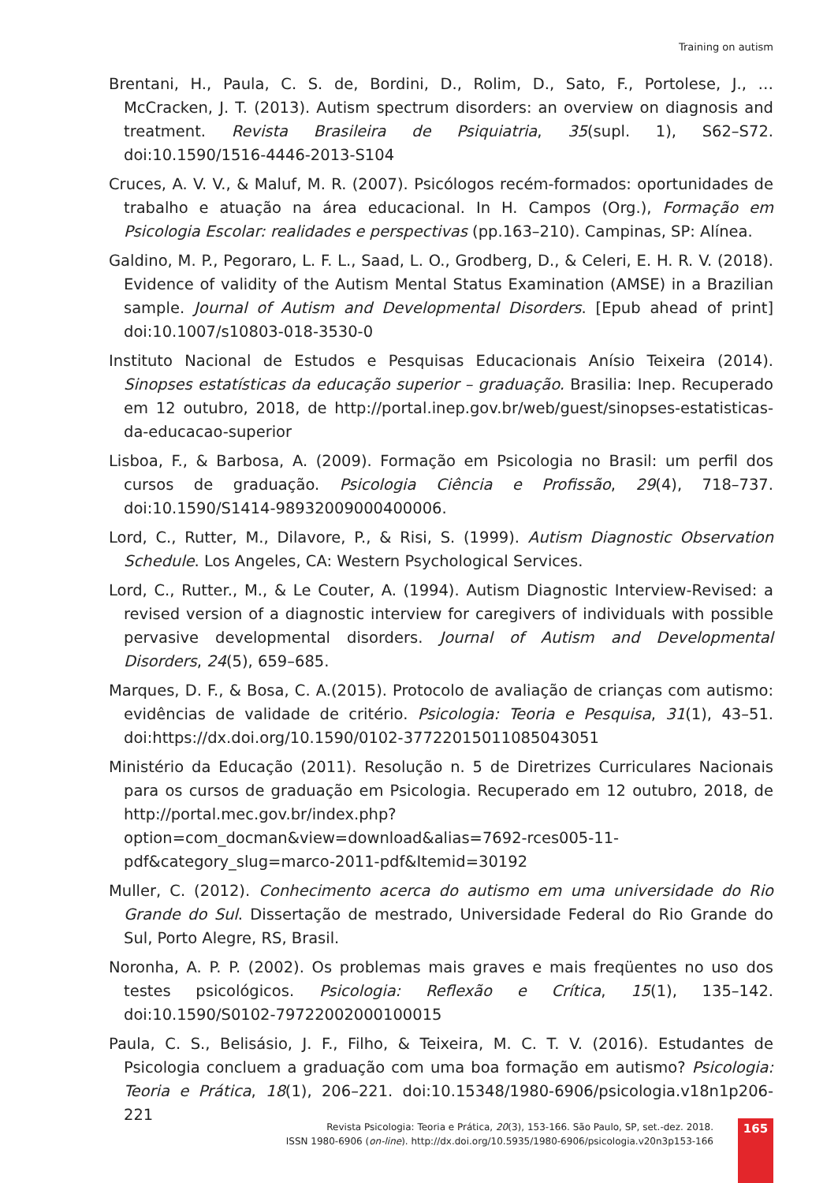Training on autism
Brentani, H., Paula, C. S. de, Bordini, D., Rolim, D., Sato, F., Portolese, J., … McCracken, J. T. (2013). Autism spectrum disorders: an overview on diagnosis and treatment. Revista Brasileira de Psiquiatria, 35(supl. 1), S62–S72. doi:10.1590/1516-4446-2013-S104
Cruces, A. V. V., & Maluf, M. R. (2007). Psicólogos recém-formados: oportunidades de trabalho e atuação na área educacional. In H. Campos (Org.), Formação em Psicologia Escolar: realidades e perspectivas (pp.163–210). Campinas, SP: Alínea.
Galdino, M. P., Pegoraro, L. F. L., Saad, L. O., Grodberg, D., & Celeri, E. H. R. V. (2018). Evidence of validity of the Autism Mental Status Examination (AMSE) in a Brazilian sample. Journal of Autism and Developmental Disorders. [Epub ahead of print] doi:10.1007/s10803-018-3530-0
Instituto Nacional de Estudos e Pesquisas Educacionais Anísio Teixeira (2014). Sinopses estatísticas da educação superior – graduação. Brasilia: Inep. Recuperado em 12 outubro, 2018, de http://portal.inep.gov.br/web/guest/sinopses-estatisticas-da-educacao-superior
Lisboa, F., & Barbosa, A. (2009). Formação em Psicologia no Brasil: um perfil dos cursos de graduação. Psicologia Ciência e Profissão, 29(4), 718–737. doi:10.1590/S1414-98932009000400006.
Lord, C., Rutter, M., Dilavore, P., & Risi, S. (1999). Autism Diagnostic Observation Schedule. Los Angeles, CA: Western Psychological Services.
Lord, C., Rutter., M., & Le Couter, A. (1994). Autism Diagnostic Interview-Revised: a revised version of a diagnostic interview for caregivers of individuals with possible pervasive developmental disorders. Journal of Autism and Developmental Disorders, 24(5), 659–685.
Marques, D. F., & Bosa, C. A.(2015). Protocolo de avaliação de crianças com autismo: evidências de validade de critério. Psicologia: Teoria e Pesquisa, 31(1), 43–51. doi:https://dx.doi.org/10.1590/0102-37722015011085043051
Ministério da Educação (2011). Resolução n. 5 de Diretrizes Curriculares Nacionais para os cursos de graduação em Psicologia. Recuperado em 12 outubro, 2018, de http://portal.mec.gov.br/index.php?option=com_docman&view=download&alias=7692-rces005-11-pdf&category_slug=marco-2011-pdf&Itemid=30192
Muller, C. (2012). Conhecimento acerca do autismo em uma universidade do Rio Grande do Sul. Dissertação de mestrado, Universidade Federal do Rio Grande do Sul, Porto Alegre, RS, Brasil.
Noronha, A. P. P. (2002). Os problemas mais graves e mais freqüentes no uso dos testes psicológicos. Psicologia: Reflexão e Crítica, 15(1), 135–142. doi:10.1590/S0102-79722002000100015
Paula, C. S., Belisásio, J. F., Filho, & Teixeira, M. C. T. V. (2016). Estudantes de Psicologia concluem a graduação com uma boa formação em autismo? Psicologia: Teoria e Prática, 18(1), 206–221. doi:10.15348/1980-6906/psicologia.v18n1p206-221
Revista Psicologia: Teoria e Prática, 20(3), 153-166. São Paulo, SP, set.-dez. 2018.
ISSN 1980-6906 (on-line). http://dx.doi.org/10.5935/1980-6906/psicologia.v20n3p153-166
165